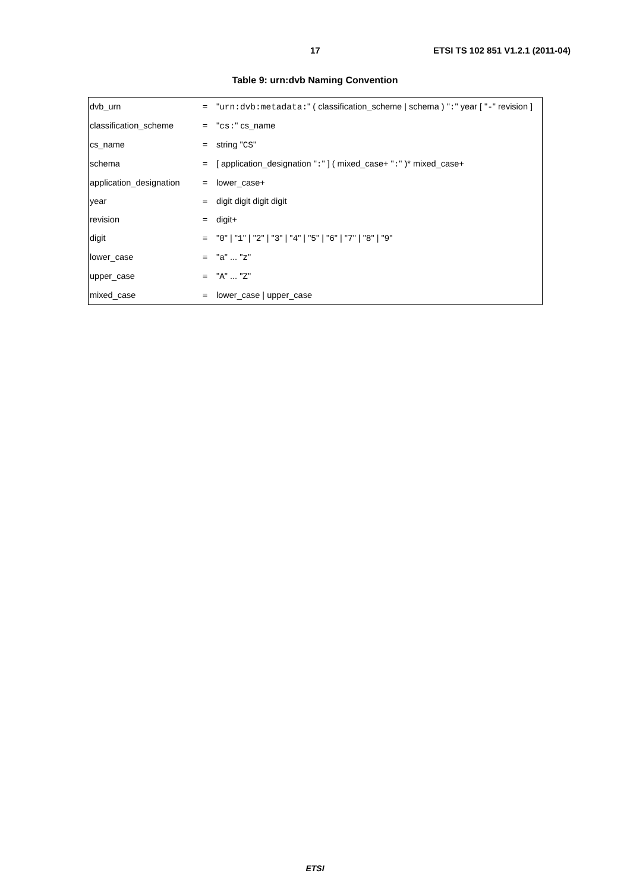17 ETSI TS 102 851 V1.2.1 (2011-04)
Table 9: urn:dvb Naming Convention
| dvb_urn | = | " urn:dvb:metadata: " ( classification_scheme / schema ) " : " year [ " - " revision ] |
| classification_scheme | = | " cs: " cs_name |
| cs_name | = | string " CS " |
| schema | = | [ application_designation " : " ] ( mixed_case+ " : " )* mixed_case+ |
| application_designation | = | lower_case+ |
| year | = | digit digit digit digit |
| revision | = | digit+ |
| digit | = | " 0 " / " 1 " / " 2 " / " 3 " / " 4 " / " 5 " / " 6 " / " 7 " / " 8 " / " 9 " |
| lower_case | = | " a " ... " z " |
| upper_case | = | " A " ... " Z " |
| mixed_case | = | lower_case / upper_case |
ETSI